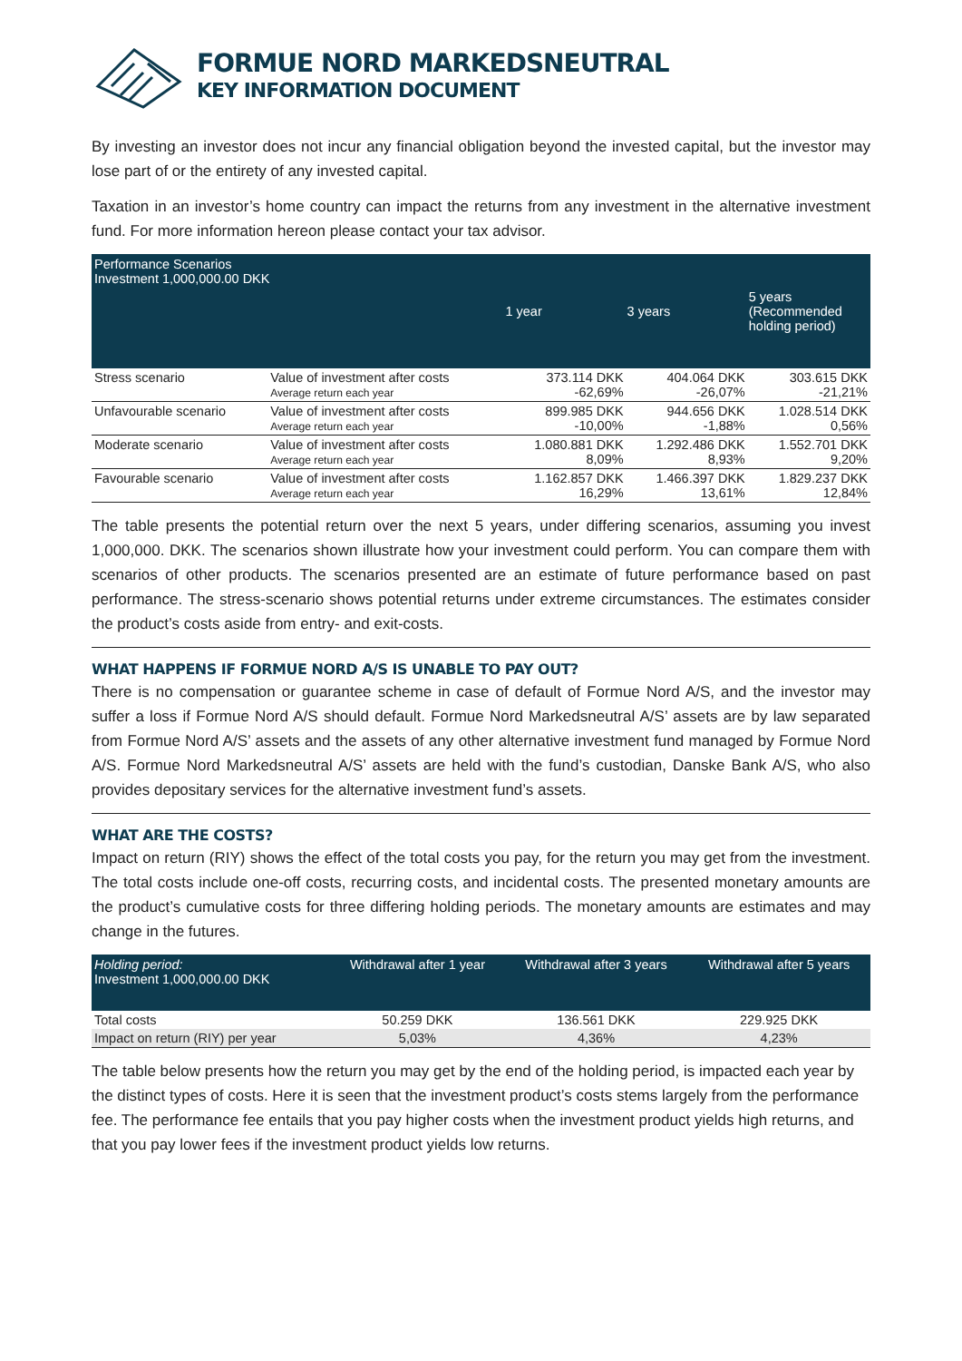FORMUE NORD MARKEDSNEUTRAL
KEY INFORMATION DOCUMENT
By investing an investor does not incur any financial obligation beyond the invested capital, but the investor may lose part of or the entirety of any invested capital.
Taxation in an investor’s home country can impact the returns from any investment in the alternative investment fund. For more information hereon please contact your tax advisor.
| Performance Scenarios Investment 1,000,000.00 DKK | | 1 year | 3 years | 5 years (Recommended holding period) |
| Stress scenario | Value of investment after costs Average return each year | 373.114 DKK -62,69% | 404.064 DKK -26,07% | 303.615 DKK -21,21% |
| Unfavourable scenario | Value of investment after costs Average return each year | 899.985 DKK -10,00% | 944.656 DKK -1,88% | 1.028.514 DKK 0,56% |
| Moderate scenario | Value of investment after costs Average return each year | 1.080.881 DKK 8,09% | 1.292.486 DKK 8,93% | 1.552.701 DKK 9,20% |
| Favourable scenario | Value of investment after costs Average return each year | 1.162.857 DKK 16,29% | 1.466.397 DKK 13,61% | 1.829.237 DKK 12,84% |
The table presents the potential return over the next 5 years, under differing scenarios, assuming you invest 1,000,000. DKK. The scenarios shown illustrate how your investment could perform. You can compare them with scenarios of other products. The scenarios presented are an estimate of future performance based on past performance. The stress-scenario shows potential returns under extreme circumstances. The estimates consider the product’s costs aside from entry- and exit-costs.
WHAT HAPPENS IF FORMUE NORD A/S IS UNABLE TO PAY OUT?
There is no compensation or guarantee scheme in case of default of Formue Nord A/S, and the investor may suffer a loss if Formue Nord A/S should default. Formue Nord Markedsneutral A/S’ assets are by law separated from Formue Nord A/S’ assets and the assets of any other alternative investment fund managed by Formue Nord A/S. Formue Nord Markedsneutral A/S’ assets are held with the fund’s custodian, Danske Bank A/S, who also provides depositary services for the alternative investment fund’s assets.
WHAT ARE THE COSTS?
Impact on return (RIY) shows the effect of the total costs you pay, for the return you may get from the investment. The total costs include one-off costs, recurring costs, and incidental costs. The presented monetary amounts are the product’s cumulative costs for three differing holding periods. The monetary amounts are estimates and may change in the futures.
| Holding period: Investment 1,000,000.00 DKK | Withdrawal after 1 year | Withdrawal after 3 years | Withdrawal after 5 years |
| Total costs | 50.259 DKK | 136.561 DKK | 229.925 DKK |
| Impact on return (RIY) per year | 5,03% | 4,36% | 4,23% |
The table below presents how the return you may get by the end of the holding period, is impacted each year by the distinct types of costs. Here it is seen that the investment product’s costs stems largely from the performance fee. The performance fee entails that you pay higher costs when the investment product yields high returns, and that you pay lower fees if the investment product yields low returns.